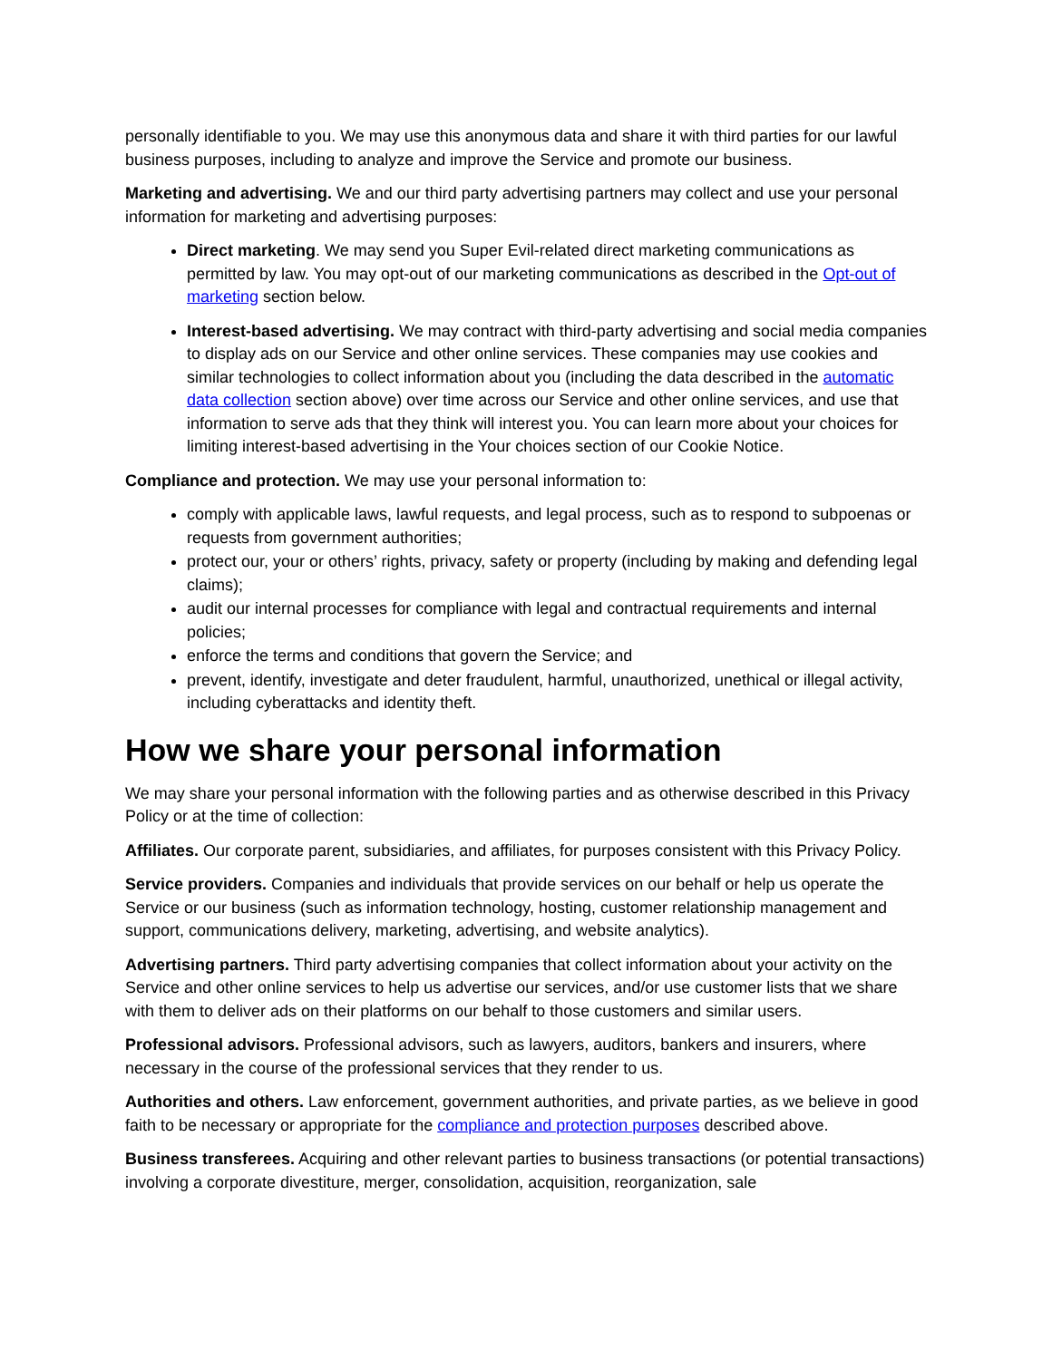personally identifiable to you. We may use this anonymous data and share it with third parties for our lawful business purposes, including to analyze and improve the Service and promote our business.
Marketing and advertising. We and our third party advertising partners may collect and use your personal information for marketing and advertising purposes:
Direct marketing. We may send you Super Evil-related direct marketing communications as permitted by law. You may opt-out of our marketing communications as described in the Opt-out of marketing section below.
Interest-based advertising. We may contract with third-party advertising and social media companies to display ads on our Service and other online services. These companies may use cookies and similar technologies to collect information about you (including the data described in the automatic data collection section above) over time across our Service and other online services, and use that information to serve ads that they think will interest you. You can learn more about your choices for limiting interest-based advertising in the Your choices section of our Cookie Notice.
Compliance and protection. We may use your personal information to:
comply with applicable laws, lawful requests, and legal process, such as to respond to subpoenas or requests from government authorities;
protect our, your or others’ rights, privacy, safety or property (including by making and defending legal claims);
audit our internal processes for compliance with legal and contractual requirements and internal policies;
enforce the terms and conditions that govern the Service; and
prevent, identify, investigate and deter fraudulent, harmful, unauthorized, unethical or illegal activity, including cyberattacks and identity theft.
How we share your personal information
We may share your personal information with the following parties and as otherwise described in this Privacy Policy or at the time of collection:
Affiliates. Our corporate parent, subsidiaries, and affiliates, for purposes consistent with this Privacy Policy.
Service providers. Companies and individuals that provide services on our behalf or help us operate the Service or our business (such as information technology, hosting, customer relationship management and support, communications delivery, marketing, advertising, and website analytics).
Advertising partners. Third party advertising companies that collect information about your activity on the Service and other online services to help us advertise our services, and/or use customer lists that we share with them to deliver ads on their platforms on our behalf to those customers and similar users.
Professional advisors. Professional advisors, such as lawyers, auditors, bankers and insurers, where necessary in the course of the professional services that they render to us.
Authorities and others. Law enforcement, government authorities, and private parties, as we believe in good faith to be necessary or appropriate for the compliance and protection purposes described above.
Business transferees. Acquiring and other relevant parties to business transactions (or potential transactions) involving a corporate divestiture, merger, consolidation, acquisition, reorganization, sale